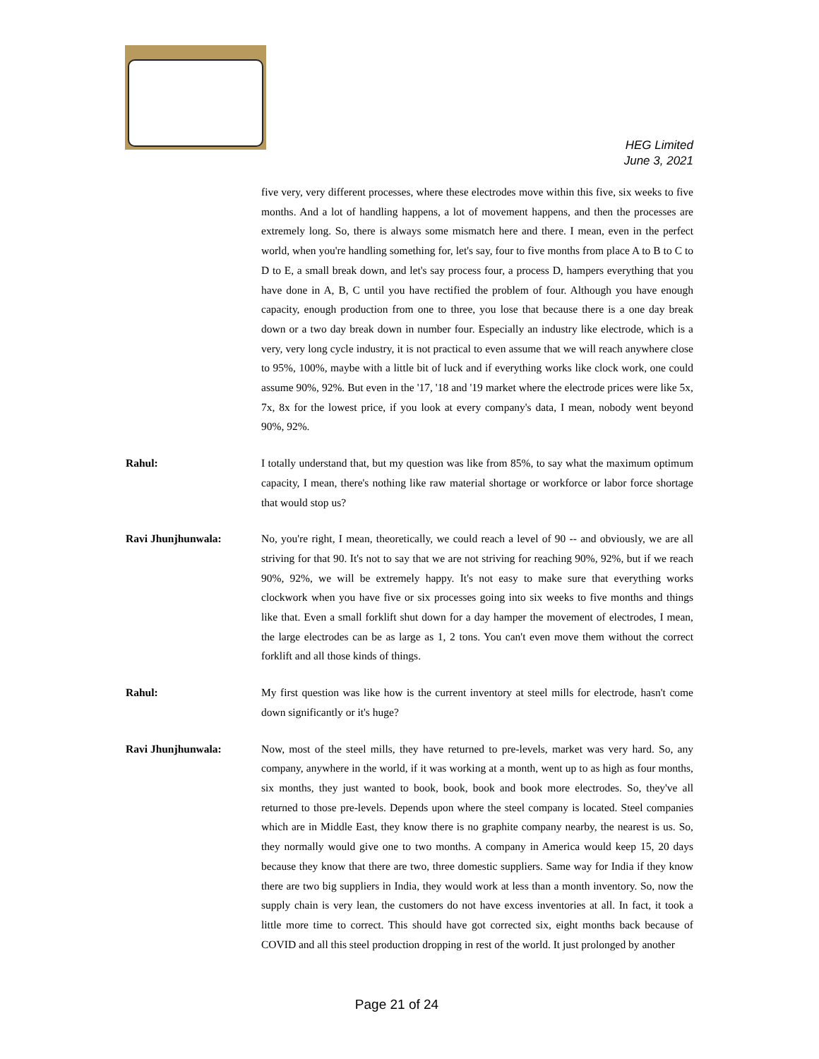HEG Limited
June 3, 2021
five very, very different processes, where these electrodes move within this five, six weeks to five months. And a lot of handling happens, a lot of movement happens, and then the processes are extremely long. So, there is always some mismatch here and there. I mean, even in the perfect world, when you're handling something for, let's say, four to five months from place A to B to C to D to E, a small break down, and let's say process four, a process D, hampers everything that you have done in A, B, C until you have rectified the problem of four. Although you have enough capacity, enough production from one to three, you lose that because there is a one day break down or a two day break down in number four. Especially an industry like electrode, which is a very, very long cycle industry, it is not practical to even assume that we will reach anywhere close to 95%, 100%, maybe with a little bit of luck and if everything works like clock work, one could assume 90%, 92%. But even in the '17, '18 and '19 market where the electrode prices were like 5x, 7x, 8x for the lowest price, if you look at every company's data, I mean, nobody went beyond 90%, 92%.
Rahul: I totally understand that, but my question was like from 85%, to say what the maximum optimum capacity, I mean, there's nothing like raw material shortage or workforce or labor force shortage that would stop us?
Ravi Jhunjhunwala: No, you're right, I mean, theoretically, we could reach a level of 90 -- and obviously, we are all striving for that 90. It's not to say that we are not striving for reaching 90%, 92%, but if we reach 90%, 92%, we will be extremely happy. It's not easy to make sure that everything works clockwork when you have five or six processes going into six weeks to five months and things like that. Even a small forklift shut down for a day hamper the movement of electrodes, I mean, the large electrodes can be as large as 1, 2 tons. You can't even move them without the correct forklift and all those kinds of things.
Rahul: My first question was like how is the current inventory at steel mills for electrode, hasn't come down significantly or it's huge?
Ravi Jhunjhunwala: Now, most of the steel mills, they have returned to pre-levels, market was very hard. So, any company, anywhere in the world, if it was working at a month, went up to as high as four months, six months, they just wanted to book, book, book and book more electrodes. So, they've all returned to those pre-levels. Depends upon where the steel company is located. Steel companies which are in Middle East, they know there is no graphite company nearby, the nearest is us. So, they normally would give one to two months. A company in America would keep 15, 20 days because they know that there are two, three domestic suppliers. Same way for India if they know there are two big suppliers in India, they would work at less than a month inventory. So, now the supply chain is very lean, the customers do not have excess inventories at all. In fact, it took a little more time to correct. This should have got corrected six, eight months back because of COVID and all this steel production dropping in rest of the world. It just prolonged by another
Page 21 of 24